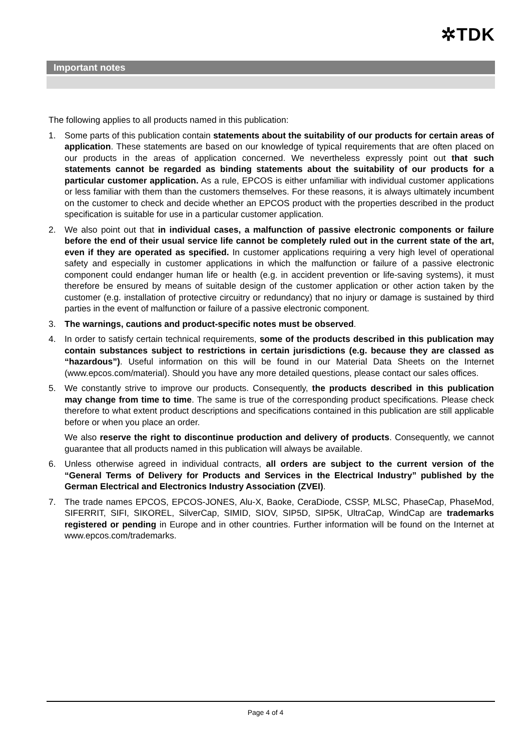✲TDK
Important notes
The following applies to all products named in this publication:
1. Some parts of this publication contain statements about the suitability of our products for certain areas of application. These statements are based on our knowledge of typical requirements that are often placed on our products in the areas of application concerned. We nevertheless expressly point out that such statements cannot be regarded as binding statements about the suitability of our products for a particular customer application. As a rule, EPCOS is either unfamiliar with individual customer applications or less familiar with them than the customers themselves. For these reasons, it is always ultimately incumbent on the customer to check and decide whether an EPCOS product with the properties described in the product specification is suitable for use in a particular customer application.
2. We also point out that in individual cases, a malfunction of passive electronic components or failure before the end of their usual service life cannot be completely ruled out in the current state of the art, even if they are operated as specified. In customer applications requiring a very high level of operational safety and especially in customer applications in which the malfunction or failure of a passive electronic component could endanger human life or health (e.g. in accident prevention or life-saving systems), it must therefore be ensured by means of suitable design of the customer application or other action taken by the customer (e.g. installation of protective circuitry or redundancy) that no injury or damage is sustained by third parties in the event of malfunction or failure of a passive electronic component.
3. The warnings, cautions and product-specific notes must be observed.
4. In order to satisfy certain technical requirements, some of the products described in this publication may contain substances subject to restrictions in certain jurisdictions (e.g. because they are classed as “hazardous”). Useful information on this will be found in our Material Data Sheets on the Internet (www.epcos.com/material). Should you have any more detailed questions, please contact our sales offices.
5. We constantly strive to improve our products. Consequently, the products described in this publication may change from time to time. The same is true of the corresponding product specifications. Please check therefore to what extent product descriptions and specifications contained in this publication are still applicable before or when you place an order.
We also reserve the right to discontinue production and delivery of products. Consequently, we cannot guarantee that all products named in this publication will always be available.
6. Unless otherwise agreed in individual contracts, all orders are subject to the current version of the “General Terms of Delivery for Products and Services in the Electrical Industry” published by the German Electrical and Electronics Industry Association (ZVEI).
7. The trade names EPCOS, EPCOS-JONES, Alu-X, Baoke, CeraDiode, CSSP, MLSC, PhaseCap, PhaseMod, SIFERRIT, SIFI, SIKOREL, SilverCap, SIMID, SIOV, SIP5D, SIP5K, UltraCap, WindCap are trademarks registered or pending in Europe and in other countries. Further information will be found on the Internet at www.epcos.com/trademarks.
Page 4 of 4